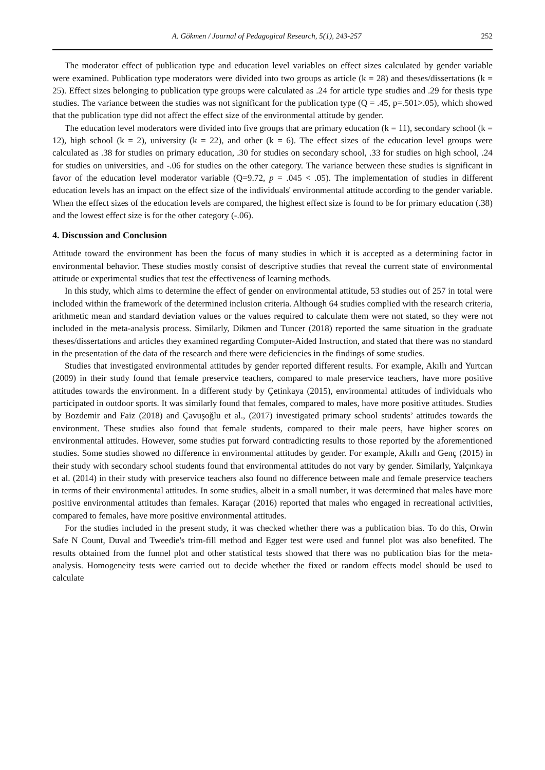A. Gökmen / Journal of Pedagogical Research, 5(1), 243-257 252
The moderator effect of publication type and education level variables on effect sizes calculated by gender variable were examined. Publication type moderators were divided into two groups as article (k = 28) and theses/dissertations (k = 25). Effect sizes belonging to publication type groups were calculated as .24 for article type studies and .29 for thesis type studies. The variance between the studies was not significant for the publication type (Q = .45, p=.501>.05), which showed that the publication type did not affect the effect size of the environmental attitude by gender.
The education level moderators were divided into five groups that are primary education (k = 11), secondary school (k = 12), high school (k = 2), university (k = 22), and other (k = 6). The effect sizes of the education level groups were calculated as .38 for studies on primary education, .30 for studies on secondary school, .33 for studies on high school, .24 for studies on universities, and -.06 for studies on the other category. The variance between these studies is significant in favor of the education level moderator variable (Q=9.72, p = .045 < .05). The implementation of studies in different education levels has an impact on the effect size of the individuals' environmental attitude according to the gender variable. When the effect sizes of the education levels are compared, the highest effect size is found to be for primary education (.38) and the lowest effect size is for the other category (-.06).
4. Discussion and Conclusion
Attitude toward the environment has been the focus of many studies in which it is accepted as a determining factor in environmental behavior. These studies mostly consist of descriptive studies that reveal the current state of environmental attitude or experimental studies that test the effectiveness of learning methods.
In this study, which aims to determine the effect of gender on environmental attitude, 53 studies out of 257 in total were included within the framework of the determined inclusion criteria. Although 64 studies complied with the research criteria, arithmetic mean and standard deviation values or the values required to calculate them were not stated, so they were not included in the meta-analysis process. Similarly, Dikmen and Tuncer (2018) reported the same situation in the graduate theses/dissertations and articles they examined regarding Computer-Aided Instruction, and stated that there was no standard in the presentation of the data of the research and there were deficiencies in the findings of some studies.
Studies that investigated environmental attitudes by gender reported different results. For example, Akıllı and Yurtcan (2009) in their study found that female preservice teachers, compared to male preservice teachers, have more positive attitudes towards the environment. In a different study by Çetinkaya (2015), environmental attitudes of individuals who participated in outdoor sports. It was similarly found that females, compared to males, have more positive attitudes. Studies by Bozdemir and Faiz (2018) and Çavuşoğlu et al., (2017) investigated primary school students’ attitudes towards the environment. These studies also found that female students, compared to their male peers, have higher scores on environmental attitudes. However, some studies put forward contradicting results to those reported by the aforementioned studies. Some studies showed no difference in environmental attitudes by gender. For example, Akıllı and Genç (2015) in their study with secondary school students found that environmental attitudes do not vary by gender. Similarly, Yalçınkaya et al. (2014) in their study with preservice teachers also found no difference between male and female preservice teachers in terms of their environmental attitudes. In some studies, albeit in a small number, it was determined that males have more positive environmental attitudes than females. Karaçar (2016) reported that males who engaged in recreational activities, compared to females, have more positive environmental attitudes.
For the studies included in the present study, it was checked whether there was a publication bias. To do this, Orwin Safe N Count, Duval and Tweedie's trim-fill method and Egger test were used and funnel plot was also benefited. The results obtained from the funnel plot and other statistical tests showed that there was no publication bias for the meta-analysis. Homogeneity tests were carried out to decide whether the fixed or random effects model should be used to calculate